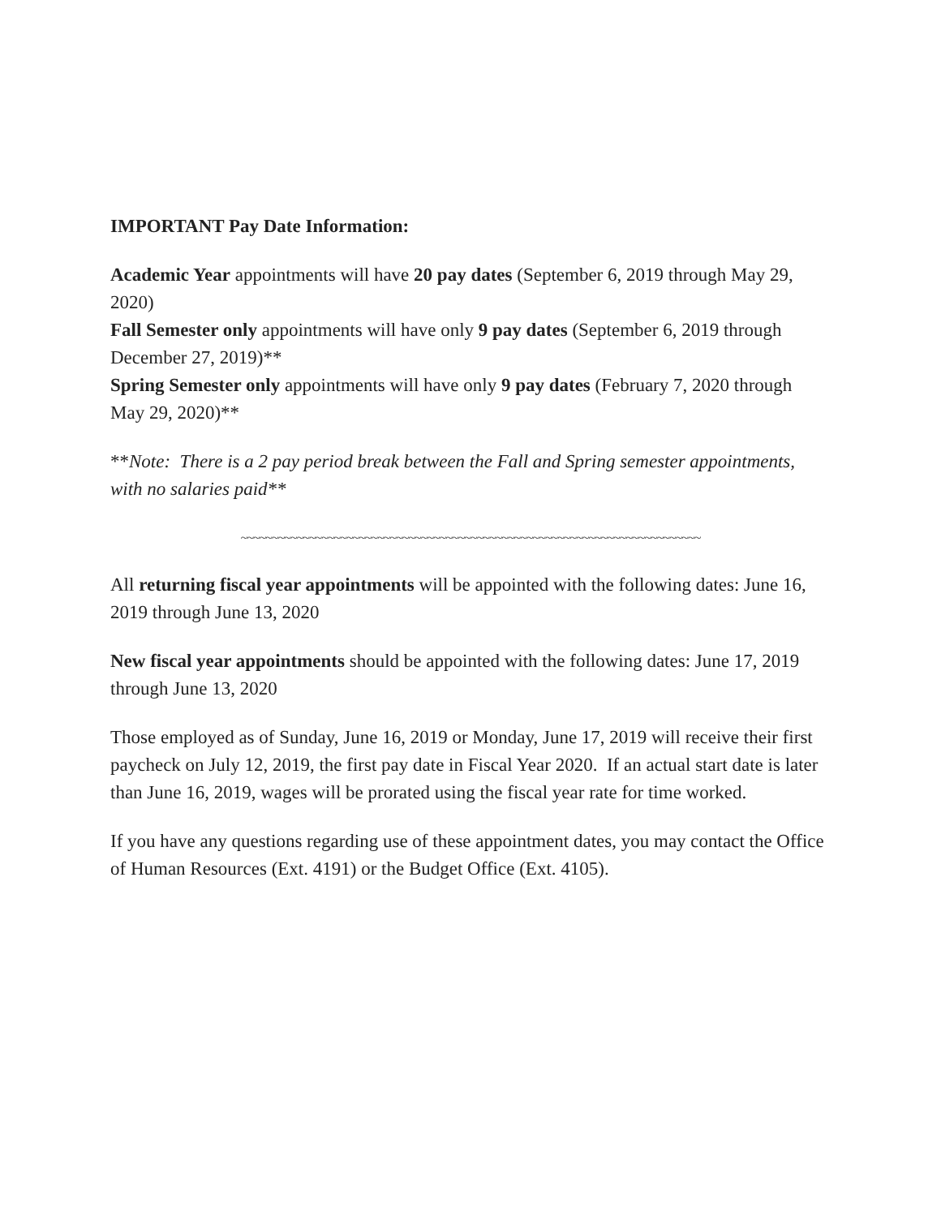IMPORTANT Pay Date Information:
Academic Year appointments will have 20 pay dates (September 6, 2019 through May 29, 2020)
Fall Semester only appointments will have only 9 pay dates (September 6, 2019 through December 27, 2019)**
Spring Semester only appointments will have only 9 pay dates (February 7, 2020 through May 29, 2020)**
**Note: There is a 2 pay period break between the Fall and Spring semester appointments, with no salaries paid**
~~~~~~~~~~~~~~~~~~~~~~~~~~~~~~~~~~~~~~~~~~~~~~~~~~~~~~~~~~~~~~~~~~~~~~~~~~
All returning fiscal year appointments will be appointed with the following dates: June 16, 2019 through June 13, 2020
New fiscal year appointments should be appointed with the following dates: June 17, 2019 through June 13, 2020
Those employed as of Sunday, June 16, 2019 or Monday, June 17, 2019 will receive their first paycheck on July 12, 2019, the first pay date in Fiscal Year 2020. If an actual start date is later than June 16, 2019, wages will be prorated using the fiscal year rate for time worked.
If you have any questions regarding use of these appointment dates, you may contact the Office of Human Resources (Ext. 4191) or the Budget Office (Ext. 4105).